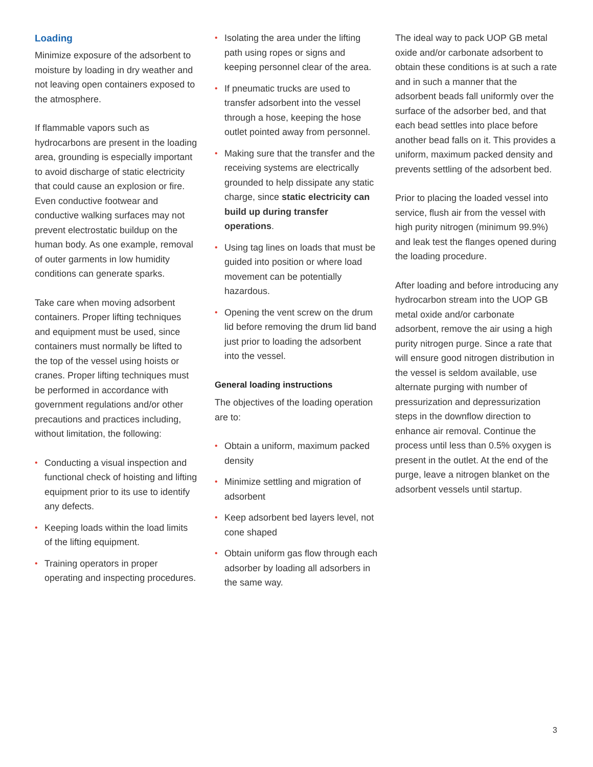Loading
Minimize exposure of the adsorbent to moisture by loading in dry weather and not leaving open containers exposed to the atmosphere.
If flammable vapors such as hydrocarbons are present in the loading area, grounding is especially important to avoid discharge of static electricity that could cause an explosion or fire. Even conductive footwear and conductive walking surfaces may not prevent electrostatic buildup on the human body. As one example, removal of outer garments in low humidity conditions can generate sparks.
Take care when moving adsorbent containers. Proper lifting techniques and equipment must be used, since containers must normally be lifted to the top of the vessel using hoists or cranes. Proper lifting techniques must be performed in accordance with government regulations and/or other precautions and practices including, without limitation, the following:
• Conducting a visual inspection and functional check of hoisting and lifting equipment prior to its use to identify any defects.
• Keeping loads within the load limits of the lifting equipment.
• Training operators in proper operating and inspecting procedures.
• Isolating the area under the lifting path using ropes or signs and keeping personnel clear of the area.
• If pneumatic trucks are used to transfer adsorbent into the vessel through a hose, keeping the hose outlet pointed away from personnel.
• Making sure that the transfer and the receiving systems are electrically grounded to help dissipate any static charge, since static electricity can build up during transfer operations.
• Using tag lines on loads that must be guided into position or where load movement can be potentially hazardous.
• Opening the vent screw on the drum lid before removing the drum lid band just prior to loading the adsorbent into the vessel.
General loading instructions
The objectives of the loading operation are to:
• Obtain a uniform, maximum packed density
• Minimize settling and migration of adsorbent
• Keep adsorbent bed layers level, not cone shaped
• Obtain uniform gas flow through each adsorber by loading all adsorbers in the same way.
The ideal way to pack UOP GB metal oxide and/or carbonate adsorbent to obtain these conditions is at such a rate and in such a manner that the adsorbent beads fall uniformly over the surface of the adsorber bed, and that each bead settles into place before another bead falls on it. This provides a uniform, maximum packed density and prevents settling of the adsorbent bed.
Prior to placing the loaded vessel into service, flush air from the vessel with high purity nitrogen (minimum 99.9%) and leak test the flanges opened during the loading procedure.
After loading and before introducing any hydrocarbon stream into the UOP GB metal oxide and/or carbonate adsorbent, remove the air using a high purity nitrogen purge. Since a rate that will ensure good nitrogen distribution in the vessel is seldom available, use alternate purging with number of pressurization and depressurization steps in the downflow direction to enhance air removal. Continue the process until less than 0.5% oxygen is present in the outlet. At the end of the purge, leave a nitrogen blanket on the adsorbent vessels until startup.
3